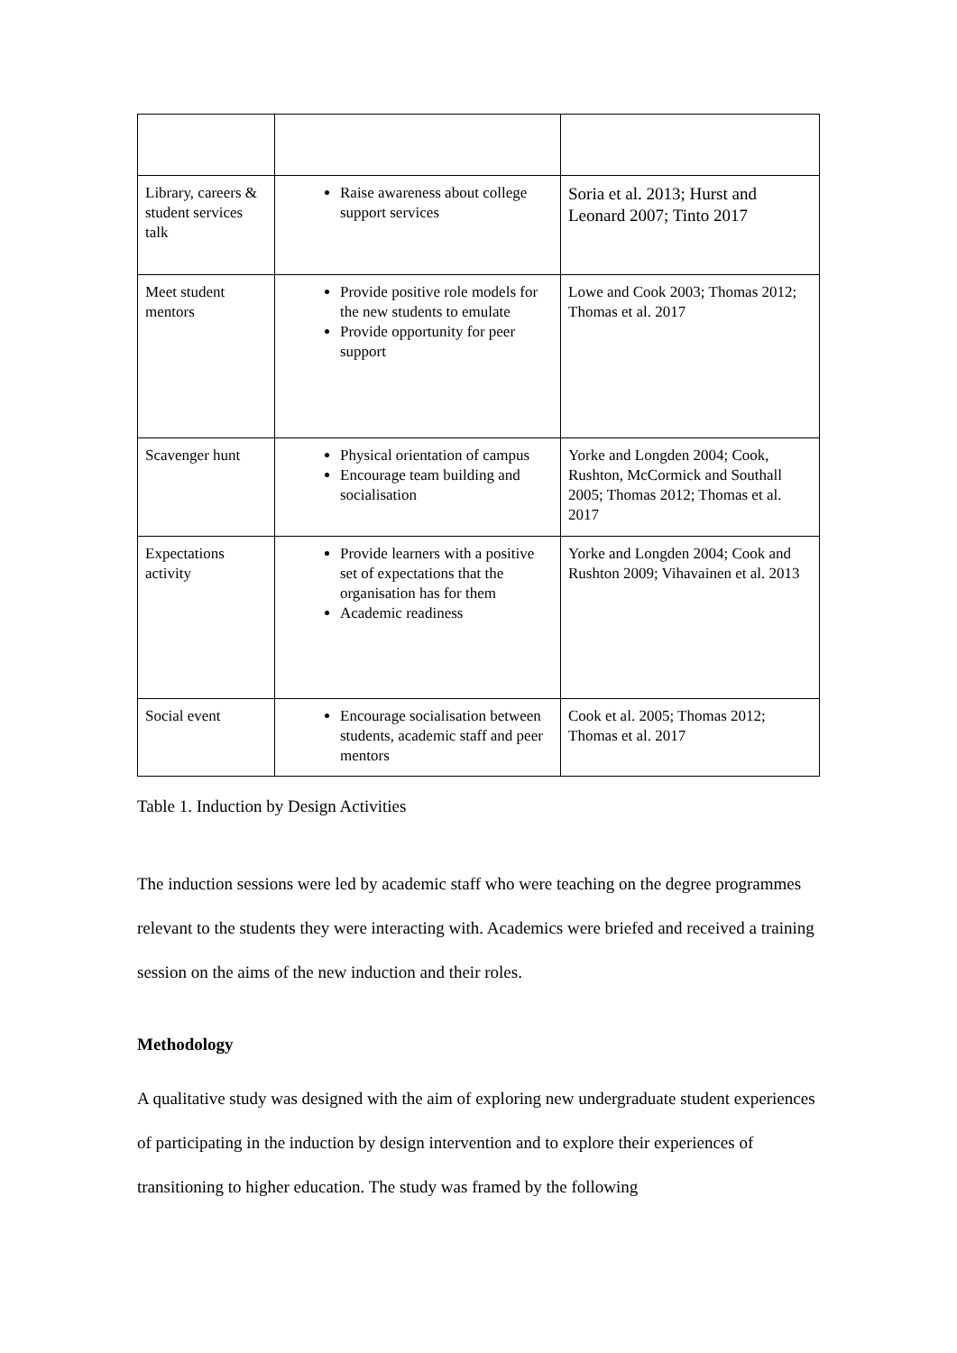| Library, careers & student services talk | Raise awareness about college support services | Soria et al. 2013; Hurst and Leonard 2007; Tinto 2017 |
| Meet student mentors | Provide positive role models for the new students to emulate Provide opportunity for peer support | Lowe and Cook 2003; Thomas 2012; Thomas et al. 2017 |
| Scavenger hunt | Physical orientation of campus Encourage team building and socialisation | Yorke and Longden 2004; Cook, Rushton, McCormick and Southall 2005; Thomas 2012; Thomas et al. 2017 |
| Expectations activity | Provide learners with a positive set of expectations that the organisation has for them Academic readiness | Yorke and Longden 2004; Cook and Rushton 2009; Vihavainen et al. 2013 |
| Social event | Encourage socialisation between students, academic staff and peer mentors | Cook et al. 2005; Thomas 2012; Thomas et al. 2017 |
Table 1. Induction by Design Activities
The induction sessions were led by academic staff who were teaching on the degree programmes relevant to the students they were interacting with. Academics were briefed and received a training session on the aims of the new induction and their roles.
Methodology
A qualitative study was designed with the aim of exploring new undergraduate student experiences of participating in the induction by design intervention and to explore their experiences of transitioning to higher education. The study was framed by the following